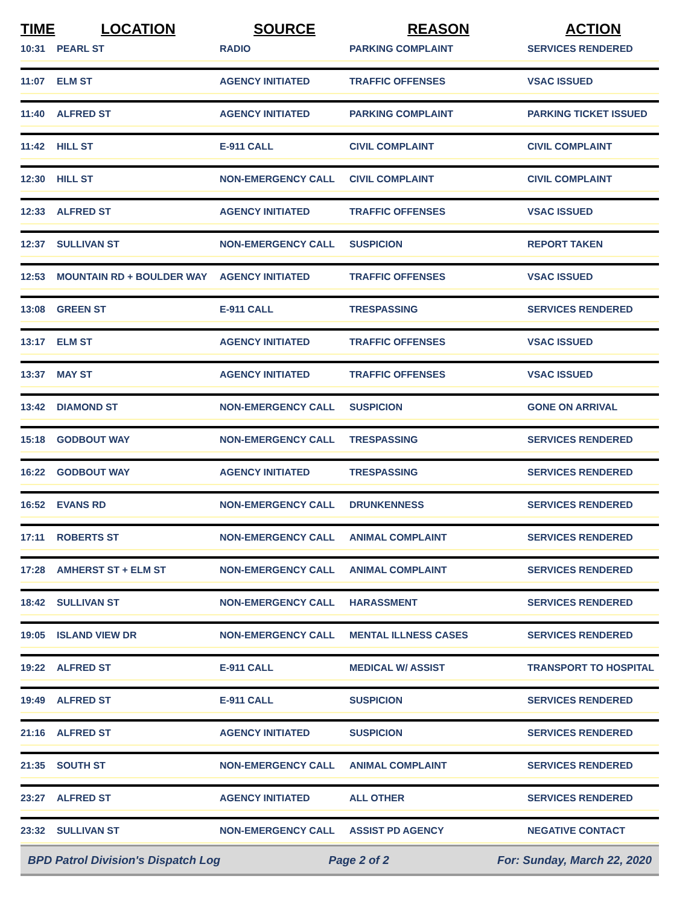| TIME | LOCATION | SOURCE | REASON | ACTION |
| --- | --- | --- | --- | --- |
| 10:31 | PEARL ST | RADIO | PARKING COMPLAINT | SERVICES RENDERED |
| 11:07 | ELM ST | AGENCY INITIATED | TRAFFIC OFFENSES | VSAC ISSUED |
| 11:40 | ALFRED ST | AGENCY INITIATED | PARKING COMPLAINT | PARKING TICKET ISSUED |
| 11:42 | HILL ST | E-911 CALL | CIVIL COMPLAINT | CIVIL COMPLAINT |
| 12:30 | HILL ST | NON-EMERGENCY CALL | CIVIL COMPLAINT | CIVIL COMPLAINT |
| 12:33 | ALFRED ST | AGENCY INITIATED | TRAFFIC OFFENSES | VSAC ISSUED |
| 12:37 | SULLIVAN ST | NON-EMERGENCY CALL | SUSPICION | REPORT TAKEN |
| 12:53 | MOUNTAIN RD + BOULDER WAY | AGENCY INITIATED | TRAFFIC OFFENSES | VSAC ISSUED |
| 13:08 | GREEN ST | E-911 CALL | TRESPASSING | SERVICES RENDERED |
| 13:17 | ELM ST | AGENCY INITIATED | TRAFFIC OFFENSES | VSAC ISSUED |
| 13:37 | MAY ST | AGENCY INITIATED | TRAFFIC OFFENSES | VSAC ISSUED |
| 13:42 | DIAMOND ST | NON-EMERGENCY CALL | SUSPICION | GONE ON ARRIVAL |
| 15:18 | GODBOUT WAY | NON-EMERGENCY CALL | TRESPASSING | SERVICES RENDERED |
| 16:22 | GODBOUT WAY | AGENCY INITIATED | TRESPASSING | SERVICES RENDERED |
| 16:52 | EVANS RD | NON-EMERGENCY CALL | DRUNKENNESS | SERVICES RENDERED |
| 17:11 | ROBERTS ST | NON-EMERGENCY CALL | ANIMAL COMPLAINT | SERVICES RENDERED |
| 17:28 | AMHERST ST + ELM ST | NON-EMERGENCY CALL | ANIMAL COMPLAINT | SERVICES RENDERED |
| 18:42 | SULLIVAN ST | NON-EMERGENCY CALL | HARASSMENT | SERVICES RENDERED |
| 19:05 | ISLAND VIEW DR | NON-EMERGENCY CALL | MENTAL ILLNESS CASES | SERVICES RENDERED |
| 19:22 | ALFRED ST | E-911 CALL | MEDICAL W/ ASSIST | TRANSPORT TO HOSPITAL |
| 19:49 | ALFRED ST | E-911 CALL | SUSPICION | SERVICES RENDERED |
| 21:16 | ALFRED ST | AGENCY INITIATED | SUSPICION | SERVICES RENDERED |
| 21:35 | SOUTH ST | NON-EMERGENCY CALL | ANIMAL COMPLAINT | SERVICES RENDERED |
| 23:27 | ALFRED ST | AGENCY INITIATED | ALL OTHER | SERVICES RENDERED |
| 23:32 | SULLIVAN ST | NON-EMERGENCY CALL | ASSIST PD AGENCY | NEGATIVE CONTACT |
BPD Patrol Division's Dispatch Log Page 2 of 2 For: Sunday, March 22, 2020